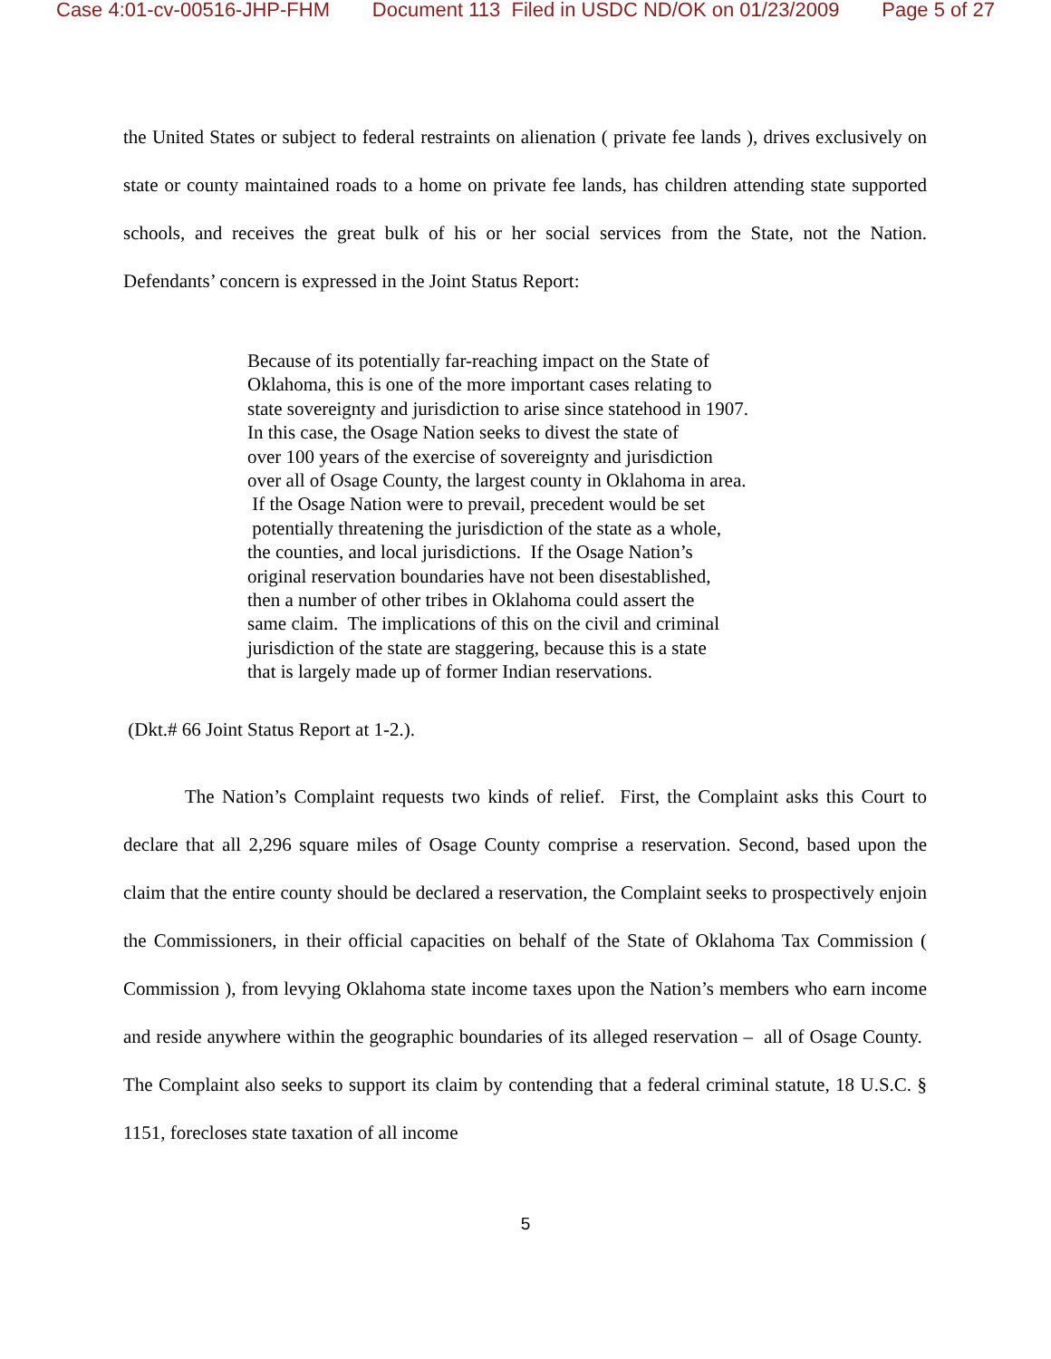Case 4:01-cv-00516-JHP-FHM Document 113 Filed in USDC ND/OK on 01/23/2009 Page 5 of 27
the United States or subject to federal restraints on alienation ( private fee lands ), drives exclusively on state or county maintained roads to a home on private fee lands, has children attending state supported schools, and receives the great bulk of his or her social services from the State, not the Nation. Defendants’ concern is expressed in the Joint Status Report:
Because of its potentially far-reaching impact on the State of
Oklahoma, this is one of the more important cases relating to
state sovereignty and jurisdiction to arise since statehood in 1907.
In this case, the Osage Nation seeks to divest the state of
over 100 years of the exercise of sovereignty and jurisdiction
over all of Osage County, the largest county in Oklahoma in area.
If the Osage Nation were to prevail, precedent would be set
potentially threatening the jurisdiction of the state as a whole,
the counties, and local jurisdictions. If the Osage Nation’s
original reservation boundaries have not been disestablished,
then a number of other tribes in Oklahoma could assert the
same claim. The implications of this on the civil and criminal
jurisdiction of the state are staggering, because this is a state
that is largely made up of former Indian reservations.
(Dkt.# 66 Joint Status Report at 1-2.).
The Nation’s Complaint requests two kinds of relief. First, the Complaint asks this Court to declare that all 2,296 square miles of Osage County comprise a reservation. Second, based upon the claim that the entire county should be declared a reservation, the Complaint seeks to prospectively enjoin the Commissioners, in their official capacities on behalf of the State of Oklahoma Tax Commission ( Commission ), from levying Oklahoma state income taxes upon the Nation’s members who earn income and reside anywhere within the geographic boundaries of its alleged reservation – all of Osage County. The Complaint also seeks to support its claim by contending that a federal criminal statute, 18 U.S.C. § 1151, forecloses state taxation of all income
5